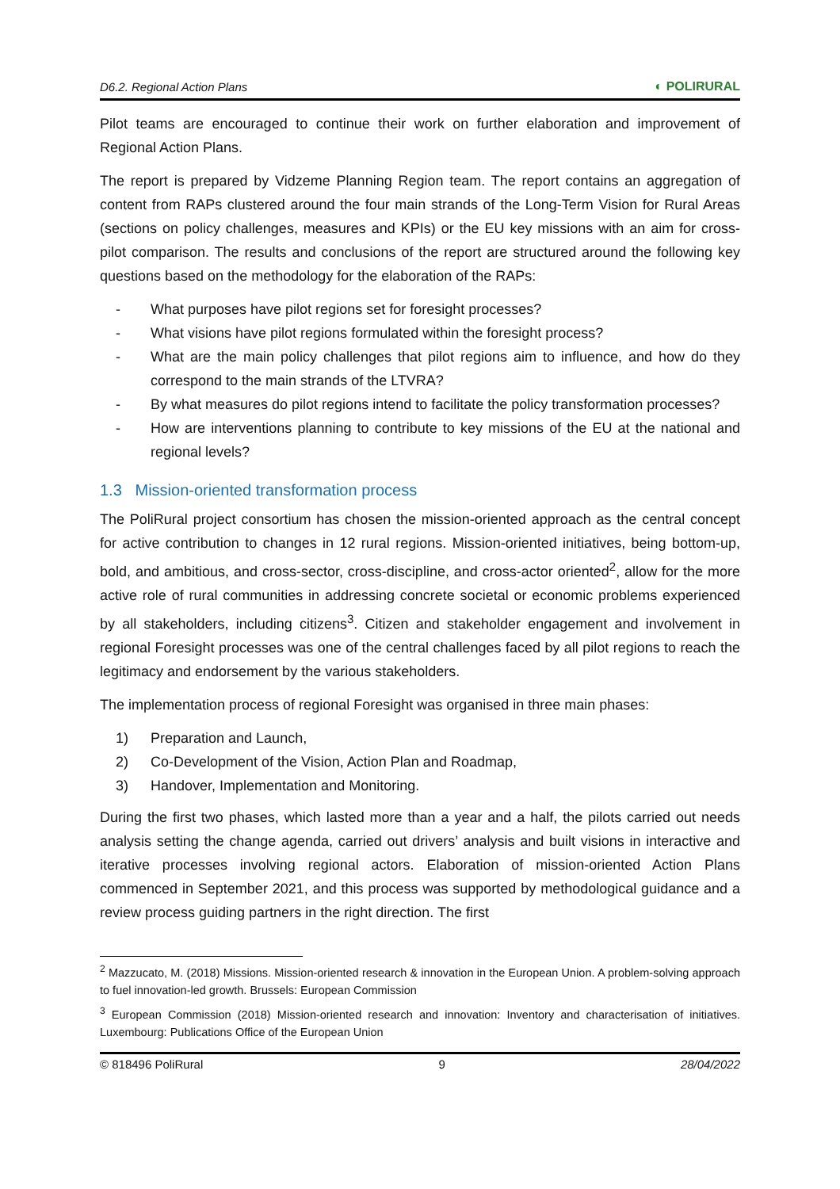D6.2. Regional Action Plans ◐ POLIRURAL
Pilot teams are encouraged to continue their work on further elaboration and improvement of Regional Action Plans.
The report is prepared by Vidzeme Planning Region team. The report contains an aggregation of content from RAPs clustered around the four main strands of the Long-Term Vision for Rural Areas (sections on policy challenges, measures and KPIs) or the EU key missions with an aim for cross-pilot comparison. The results and conclusions of the report are structured around the following key questions based on the methodology for the elaboration of the RAPs:
- What purposes have pilot regions set for foresight processes?
- What visions have pilot regions formulated within the foresight process?
- What are the main policy challenges that pilot regions aim to influence, and how do they correspond to the main strands of the LTVRA?
- By what measures do pilot regions intend to facilitate the policy transformation processes?
- How are interventions planning to contribute to key missions of the EU at the national and regional levels?
1.3 Mission-oriented transformation process
The PoliRural project consortium has chosen the mission-oriented approach as the central concept for active contribution to changes in 12 rural regions. Mission-oriented initiatives, being bottom-up, bold, and ambitious, and cross-sector, cross-discipline, and cross-actor oriented<sup>2</sup>, allow for the more active role of rural communities in addressing concrete societal or economic problems experienced by all stakeholders, including citizens<sup>3</sup>. Citizen and stakeholder engagement and involvement in regional Foresight processes was one of the central challenges faced by all pilot regions to reach the legitimacy and endorsement by the various stakeholders.
The implementation process of regional Foresight was organised in three main phases:
1) Preparation and Launch,
2) Co-Development of the Vision, Action Plan and Roadmap,
3) Handover, Implementation and Monitoring.
During the first two phases, which lasted more than a year and a half, the pilots carried out needs analysis setting the change agenda, carried out drivers’ analysis and built visions in interactive and iterative processes involving regional actors. Elaboration of mission-oriented Action Plans commenced in September 2021, and this process was supported by methodological guidance and a review process guiding partners in the right direction. The first
<sup>2</sup> Mazzucato, M. (2018) Missions. Mission-oriented research & innovation in the European Union. A problem-solving approach to fuel innovation-led growth. Brussels: European Commission
<sup>3</sup> European Commission (2018) Mission-oriented research and innovation: Inventory and characterisation of initiatives. Luxembourg: Publications Office of the European Union
© 818496 PoliRural 9 28/04/2022